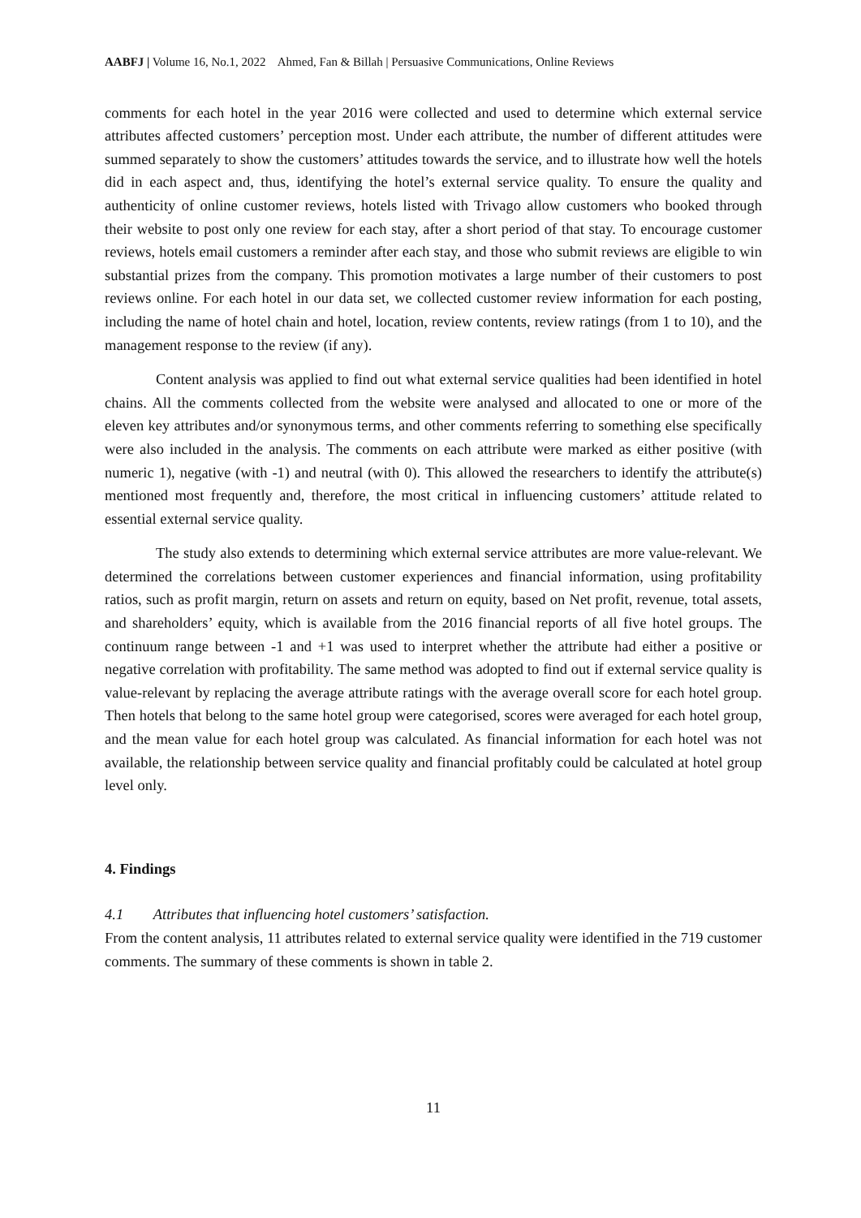AABFJ | Volume 16, No.1, 2022 Ahmed, Fan & Billah | Persuasive Communications, Online Reviews
comments for each hotel in the year 2016 were collected and used to determine which external service attributes affected customers’ perception most. Under each attribute, the number of different attitudes were summed separately to show the customers’ attitudes towards the service, and to illustrate how well the hotels did in each aspect and, thus, identifying the hotel’s external service quality. To ensure the quality and authenticity of online customer reviews, hotels listed with Trivago allow customers who booked through their website to post only one review for each stay, after a short period of that stay. To encourage customer reviews, hotels email customers a reminder after each stay, and those who submit reviews are eligible to win substantial prizes from the company. This promotion motivates a large number of their customers to post reviews online. For each hotel in our data set, we collected customer review information for each posting, including the name of hotel chain and hotel, location, review contents, review ratings (from 1 to 10), and the management response to the review (if any).
Content analysis was applied to find out what external service qualities had been identified in hotel chains. All the comments collected from the website were analysed and allocated to one or more of the eleven key attributes and/or synonymous terms, and other comments referring to something else specifically were also included in the analysis. The comments on each attribute were marked as either positive (with numeric 1), negative (with -1) and neutral (with 0). This allowed the researchers to identify the attribute(s) mentioned most frequently and, therefore, the most critical in influencing customers’ attitude related to essential external service quality.
The study also extends to determining which external service attributes are more value-relevant. We determined the correlations between customer experiences and financial information, using profitability ratios, such as profit margin, return on assets and return on equity, based on Net profit, revenue, total assets, and shareholders’ equity, which is available from the 2016 financial reports of all five hotel groups. The continuum range between -1 and +1 was used to interpret whether the attribute had either a positive or negative correlation with profitability. The same method was adopted to find out if external service quality is value-relevant by replacing the average attribute ratings with the average overall score for each hotel group. Then hotels that belong to the same hotel group were categorised, scores were averaged for each hotel group, and the mean value for each hotel group was calculated. As financial information for each hotel was not available, the relationship between service quality and financial profitably could be calculated at hotel group level only.
4. Findings
4.1 Attributes that influencing hotel customers’ satisfaction.
From the content analysis, 11 attributes related to external service quality were identified in the 719 customer comments. The summary of these comments is shown in table 2.
11